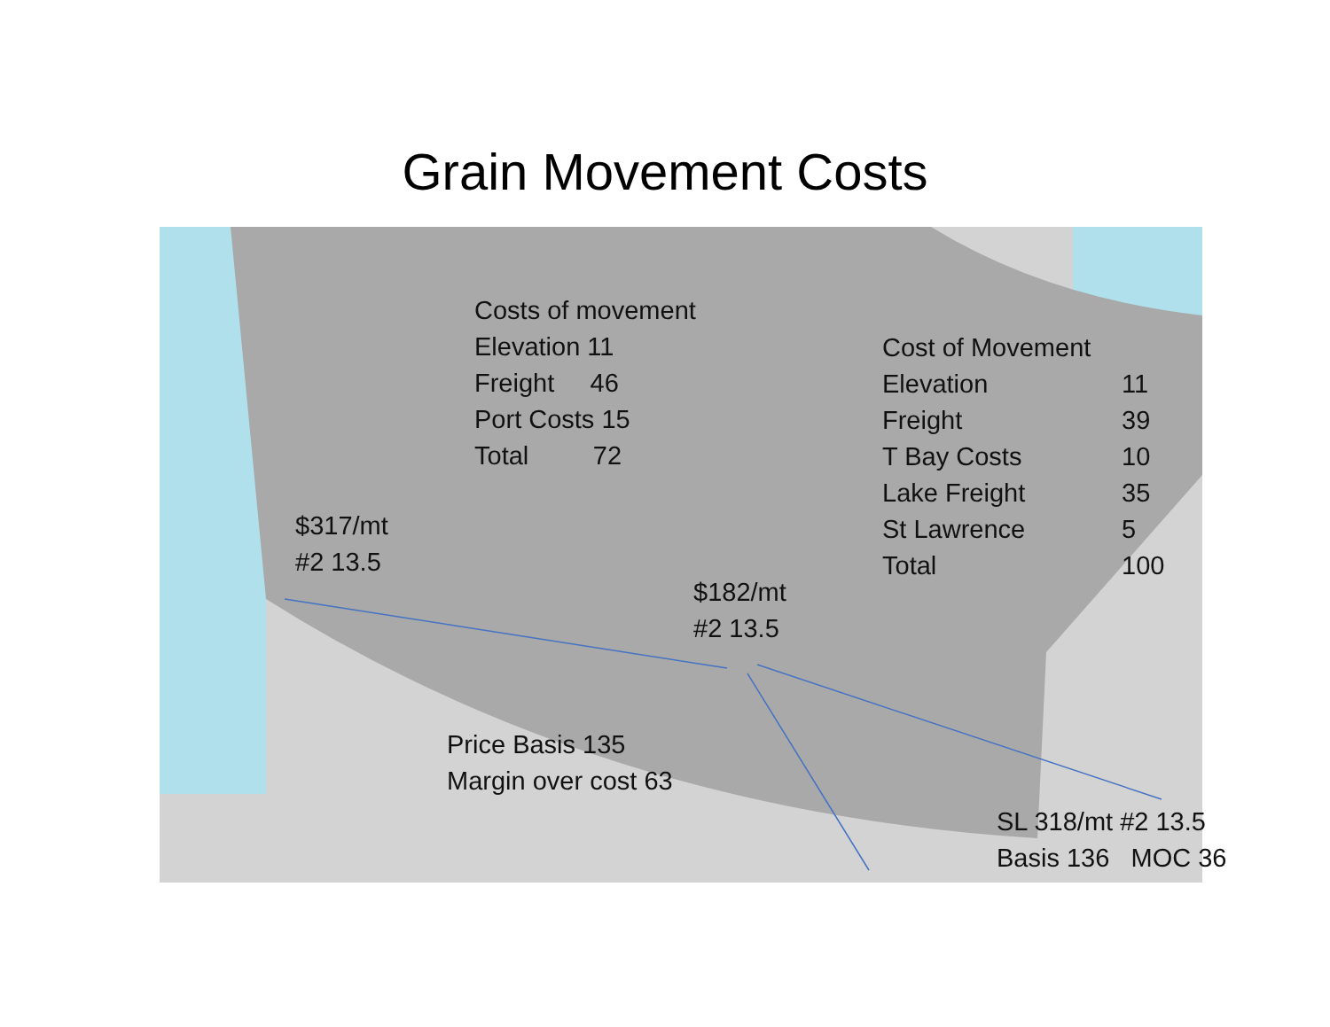Grain Movement Costs
Costs of movement
Elevation 11
Freight 46
Port Costs 15
Total 72
Cost of Movement
| Elevation | 11 |
| Freight | 39 |
| T Bay Costs | 10 |
| Lake Freight | 35 |
| St Lawrence | 5 |
| Total | 100 |
$317/mt
#2 13.5
$182/mt
#2 13.5
Price Basis 135
Margin over cost 63
SL 318/mt #2 13.5
Basis 136 MOC 36